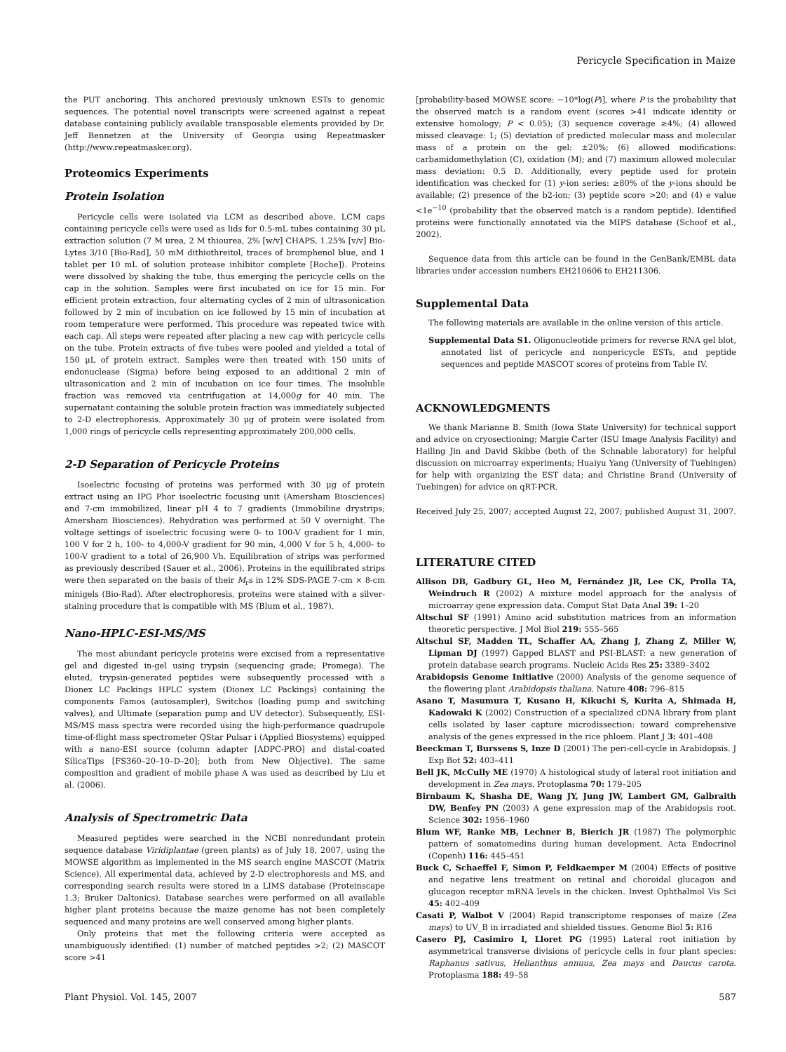Pericycle Specification in Maize
the PUT anchoring. This anchored previously unknown ESTs to genomic sequences. The potential novel transcripts were screened against a repeat database containing publicly available transposable elements provided by Dr. Jeff Bennetzen at the University of Georgia using Repeatmasker (http://www.repeatmasker.org).
Proteomics Experiments
Protein Isolation
Pericycle cells were isolated via LCM as described above. LCM caps containing pericycle cells were used as lids for 0.5-mL tubes containing 30 μL extraction solution (7 M urea, 2 M thiourea, 2% [w/v] CHAPS, 1.25% [v/v] Bio-Lytes 3/10 [Bio-Rad], 50 mM dithiothreitol, traces of bromphenol blue, and 1 tablet per 10 mL of solution protease inhibitor complete [Roche]). Proteins were dissolved by shaking the tube, thus emerging the pericycle cells on the cap in the solution. Samples were first incubated on ice for 15 min. For efficient protein extraction, four alternating cycles of 2 min of ultrasonication followed by 2 min of incubation on ice followed by 15 min of incubation at room temperature were performed. This procedure was repeated twice with each cap. All steps were repeated after placing a new cap with pericycle cells on the tube. Protein extracts of five tubes were pooled and yielded a total of 150 μL of protein extract. Samples were then treated with 150 units of endonuclease (Sigma) before being exposed to an additional 2 min of ultrasonication and 2 min of incubation on ice four times. The insoluble fraction was removed via centrifugation at 14,000g for 40 min. The supernatant containing the soluble protein fraction was immediately subjected to 2-D electrophoresis. Approximately 30 μg of protein were isolated from 1,000 rings of pericycle cells representing approximately 200,000 cells.
2-D Separation of Pericycle Proteins
Isoelectric focusing of proteins was performed with 30 μg of protein extract using an IPG Phor isoelectric focusing unit (Amersham Biosciences) and 7-cm immobilized, linear pH 4 to 7 gradients (Immobiline drystrips; Amersham Biosciences). Rehydration was performed at 50 V overnight. The voltage settings of isoelectric focusing were 0- to 100-V gradient for 1 min, 100 V for 2 h, 100- to 4,000-V gradient for 90 min, 4,000 V for 5 h, 4,000- to 100-V gradient to a total of 26,900 Vh. Equilibration of strips was performed as previously described (Sauer et al., 2006). Proteins in the equilibrated strips were then separated on the basis of their M<sub>r</sub>s in 12% SDS-PAGE 7-cm × 8-cm minigels (Bio-Rad). After electrophoresis, proteins were stained with a silver-staining procedure that is compatible with MS (Blum et al., 1987).
Nano-HPLC-ESI-MS/MS
The most abundant pericycle proteins were excised from a representative gel and digested in-gel using trypsin (sequencing grade; Promega). The eluted, trypsin-generated peptides were subsequently processed with a Dionex LC Packings HPLC system (Dionex LC Packings) containing the components Famos (autosampler), Switchos (loading pump and switching valves), and Ultimate (separation pump and UV detector). Subsequently, ESI-MS/MS mass spectra were recorded using the high-performance quadrupole time-of-flight mass spectrometer QStar Pulsar i (Applied Biosystems) equipped with a nano-ESI source (column adapter [ADPC-PRO] and distal-coated SilicaTips [FS360–20–10–D–20]; both from New Objective). The same composition and gradient of mobile phase A was used as described by Liu et al. (2006).
Analysis of Spectrometric Data
Measured peptides were searched in the NCBI nonredundant protein sequence database Viridiplantae (green plants) as of July 18, 2007, using the MOWSE algorithm as implemented in the MS search engine MASCOT (Matrix Science). All experimental data, achieved by 2-D electrophoresis and MS, and corresponding search results were stored in a LIMS database (Proteinscape 1.3; Bruker Daltonics). Database searches were performed on all available higher plant proteins because the maize genome has not been completely sequenced and many proteins are well conserved among higher plants.
Only proteins that met the following criteria were accepted as unambiguously identified: (1) number of matched peptides >2; (2) MASCOT score >41
[probability-based MOWSE score: −10*log(P)], where P is the probability that the observed match is a random event (scores >41 indicate identity or extensive homology; P < 0.05); (3) sequence coverage ≥4%; (4) allowed missed cleavage: 1; (5) deviation of predicted molecular mass and molecular mass of a protein on the gel: ±20%; (6) allowed modifications: carbamidomethylation (C), oxidation (M); and (7) maximum allowed molecular mass deviation: 0.5 D. Additionally, every peptide used for protein identification was checked for (1) y-ion series: ≥80% of the y-ions should be available; (2) presence of the b2-ion; (3) peptide score >20; and (4) e value <1e<sup>−10</sup> (probability that the observed match is a random peptide). Identified proteins were functionally annotated via the MIPS database (Schoof et al., 2002).
Sequence data from this article can be found in the GenBank/EMBL data libraries under accession numbers EH210606 to EH211306.
Supplemental Data
The following materials are available in the online version of this article.
Supplemental Data S1. Oligonucleotide primers for reverse RNA gel blot, annotated list of pericycle and nonpericycle ESTs, and peptide sequences and peptide MASCOT scores of proteins from Table IV.
ACKNOWLEDGMENTS
We thank Marianne B. Smith (Iowa State University) for technical support and advice on cryosectioning; Margie Carter (ISU Image Analysis Facility) and Hailing Jin and David Skibbe (both of the Schnable laboratory) for helpful discussion on microarray experiments; Huaiyu Yang (University of Tuebingen) for help with organizing the EST data; and Christine Brand (University of Tuebingen) for advice on qRT-PCR.
Received July 25, 2007; accepted August 22, 2007; published August 31, 2007.
LITERATURE CITED
Allison DB, Gadbury GL, Heo M, Fernández JR, Lee CK, Prolla TA, Weindruch R (2002) A mixture model approach for the analysis of microarray gene expression data. Comput Stat Data Anal 39: 1–20
Altschul SF (1991) Amino acid substitution matrices from an information theoretic perspective. J Mol Biol 219: 555–565
Altschul SF, Madden TL, Schaffer AA, Zhang J, Zhang Z, Miller W, Lipman DJ (1997) Gapped BLAST and PSI-BLAST: a new generation of protein database search programs. Nucleic Acids Res 25: 3389–3402
Arabidopsis Genome Initiative (2000) Analysis of the genome sequence of the flowering plant Arabidopsis thaliana. Nature 408: 796–815
Asano T, Masumura T, Kusano H, Kikuchi S, Kurita A, Shimada H, Kadowaki K (2002) Construction of a specialized cDNA library from plant cells isolated by laser capture microdissection: toward comprehensive analysis of the genes expressed in the rice phloem. Plant J 3: 401–408
Beeckman T, Burssens S, Inze D (2001) The peri-cell-cycle in Arabidopsis. J Exp Bot 52: 403–411
Bell JK, McCully ME (1970) A histological study of lateral root initiation and development in Zea mays. Protoplasma 70: 179–205
Birnbaum K, Shasha DE, Wang JY, Jung JW, Lambert GM, Galbraith DW, Benfey PN (2003) A gene expression map of the Arabidopsis root. Science 302: 1956–1960
Blum WF, Ranke MB, Lechner B, Bierich JR (1987) The polymorphic pattern of somatomedins during human development. Acta Endocrinol (Copenh) 116: 445–451
Buck C, Schaeffel F, Simon P, Feldkaemper M (2004) Effects of positive and negative lens treatment on retinal and choroidal glucagon and glucagon receptor mRNA levels in the chicken. Invest Ophthalmol Vis Sci 45: 402–409
Casati P, Walbot V (2004) Rapid transcriptome responses of maize (Zea mays) to UV_B in irradiated and shielded tissues. Genome Biol 5: R16
Casero PJ, Casimiro I, Lloret PG (1995) Lateral root initiation by asymmetrical transverse divisions of pericycle cells in four plant species: Raphanus sativus, Helianthus annuus, Zea mays and Daucus carota. Protoplasma 188: 49–58
Plant Physiol. Vol. 145, 2007 587